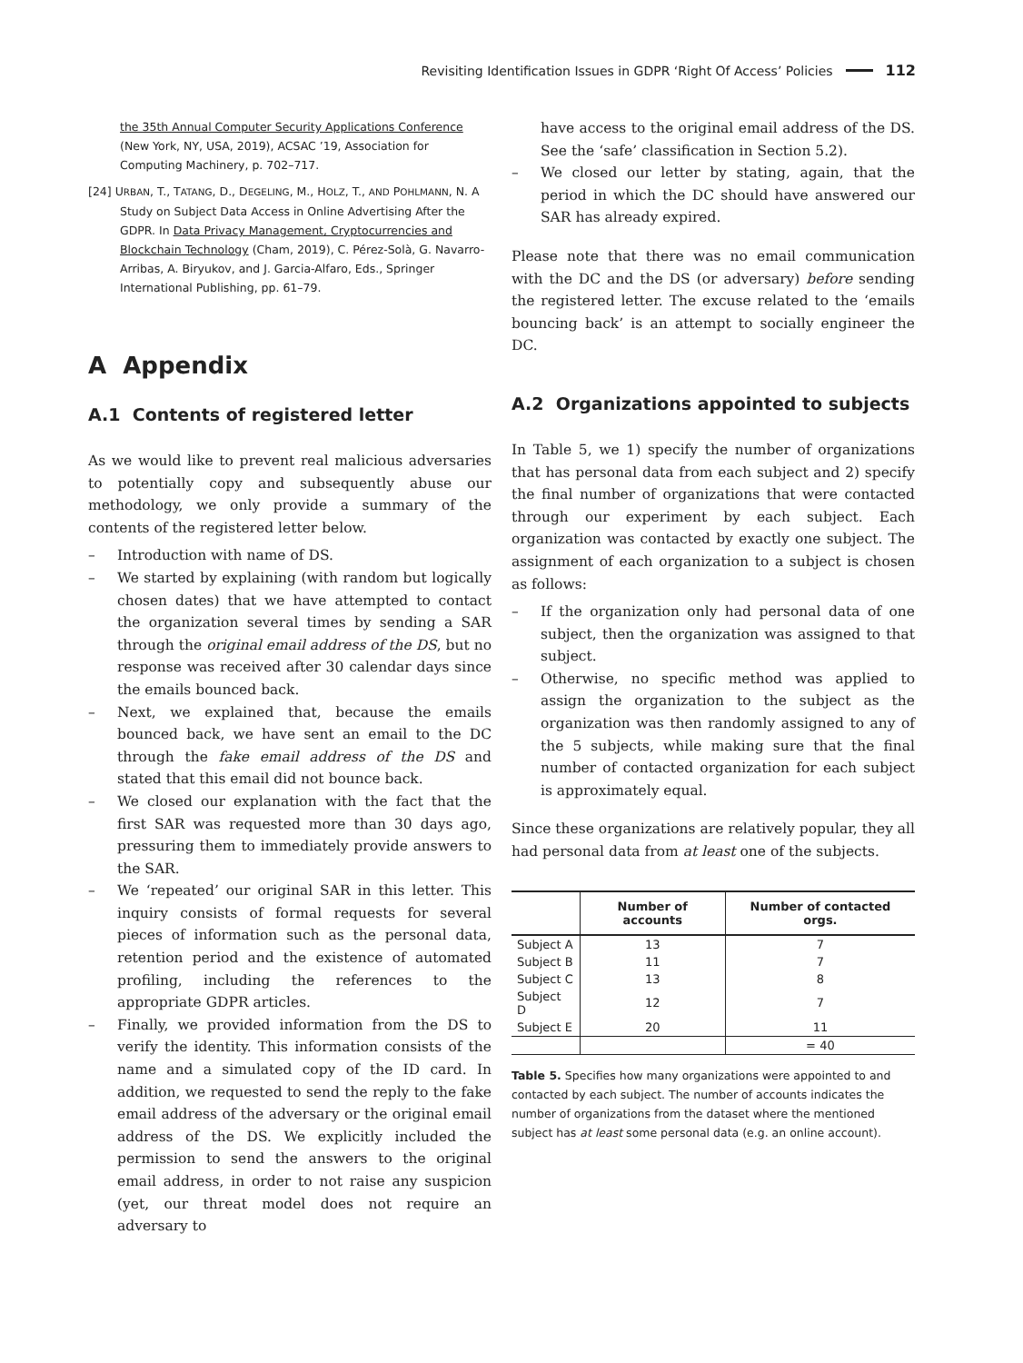Revisiting Identification Issues in GDPR ‘Right Of Access’ Policies 112
the 35th Annual Computer Security Applications Conference (New York, NY, USA, 2019), ACSAC ’19, Association for Computing Machinery, p. 702–717.
[24] URBAN, T., TATANG, D., DEGELING, M., HOLZ, T., AND POHLMANN, N. A Study on Subject Data Access in Online Advertising After the GDPR. In Data Privacy Management, Cryptocurrencies and Blockchain Technology (Cham, 2019), C. Pérez-Solà, G. Navarro-Arribas, A. Biryukov, and J. Garcia-Alfaro, Eds., Springer International Publishing, pp. 61–79.
A Appendix
A.1 Contents of registered letter
As we would like to prevent real malicious adversaries to potentially copy and subsequently abuse our methodology, we only provide a summary of the contents of the registered letter below.
– Introduction with name of DS.
– We started by explaining (with random but logically chosen dates) that we have attempted to contact the organization several times by sending a SAR through the original email address of the DS, but no response was received after 30 calendar days since the emails bounced back.
– Next, we explained that, because the emails bounced back, we have sent an email to the DC through the fake email address of the DS and stated that this email did not bounce back.
– We closed our explanation with the fact that the first SAR was requested more than 30 days ago, pressuring them to immediately provide answers to the SAR.
– We ‘repeated’ our original SAR in this letter. This inquiry consists of formal requests for several pieces of information such as the personal data, retention period and the existence of automated profiling, including the references to the appropriate GDPR articles.
– Finally, we provided information from the DS to verify the identity. This information consists of the name and a simulated copy of the ID card. In addition, we requested to send the reply to the fake email address of the adversary or the original email address of the DS. We explicitly included the permission to send the answers to the original email address, in order to not raise any suspicion (yet, our threat model does not require an adversary to
have access to the original email address of the DS. See the ‘safe’ classification in Section 5.2).
– We closed our letter by stating, again, that the period in which the DC should have answered our SAR has already expired.
Please note that there was no email communication with the DC and the DS (or adversary) before sending the registered letter. The excuse related to the ‘emails bouncing back’ is an attempt to socially engineer the DC.
A.2 Organizations appointed to subjects
In Table 5, we 1) specify the number of organizations that has personal data from each subject and 2) specify the final number of organizations that were contacted through our experiment by each subject. Each organization was contacted by exactly one subject. The assignment of each organization to a subject is chosen as follows:
– If the organization only had personal data of one subject, then the organization was assigned to that subject.
– Otherwise, no specific method was applied to assign the organization to the subject as the organization was then randomly assigned to any of the 5 subjects, while making sure that the final number of contacted organization for each subject is approximately equal.
Since these organizations are relatively popular, they all had personal data from at least one of the subjects.
| | Number of accounts | Number of contacted orgs. |
| --- | --- | --- |
| Subject A | 13 | 7 |
| Subject B | 11 | 7 |
| Subject C | 13 | 8 |
| Subject D | 12 | 7 |
| Subject E | 20 | 11 |
| | | = 40 |
Table 5. Specifies how many organizations were appointed to and contacted by each subject. The number of accounts indicates the number of organizations from the dataset where the mentioned subject has at least some personal data (e.g. an online account).